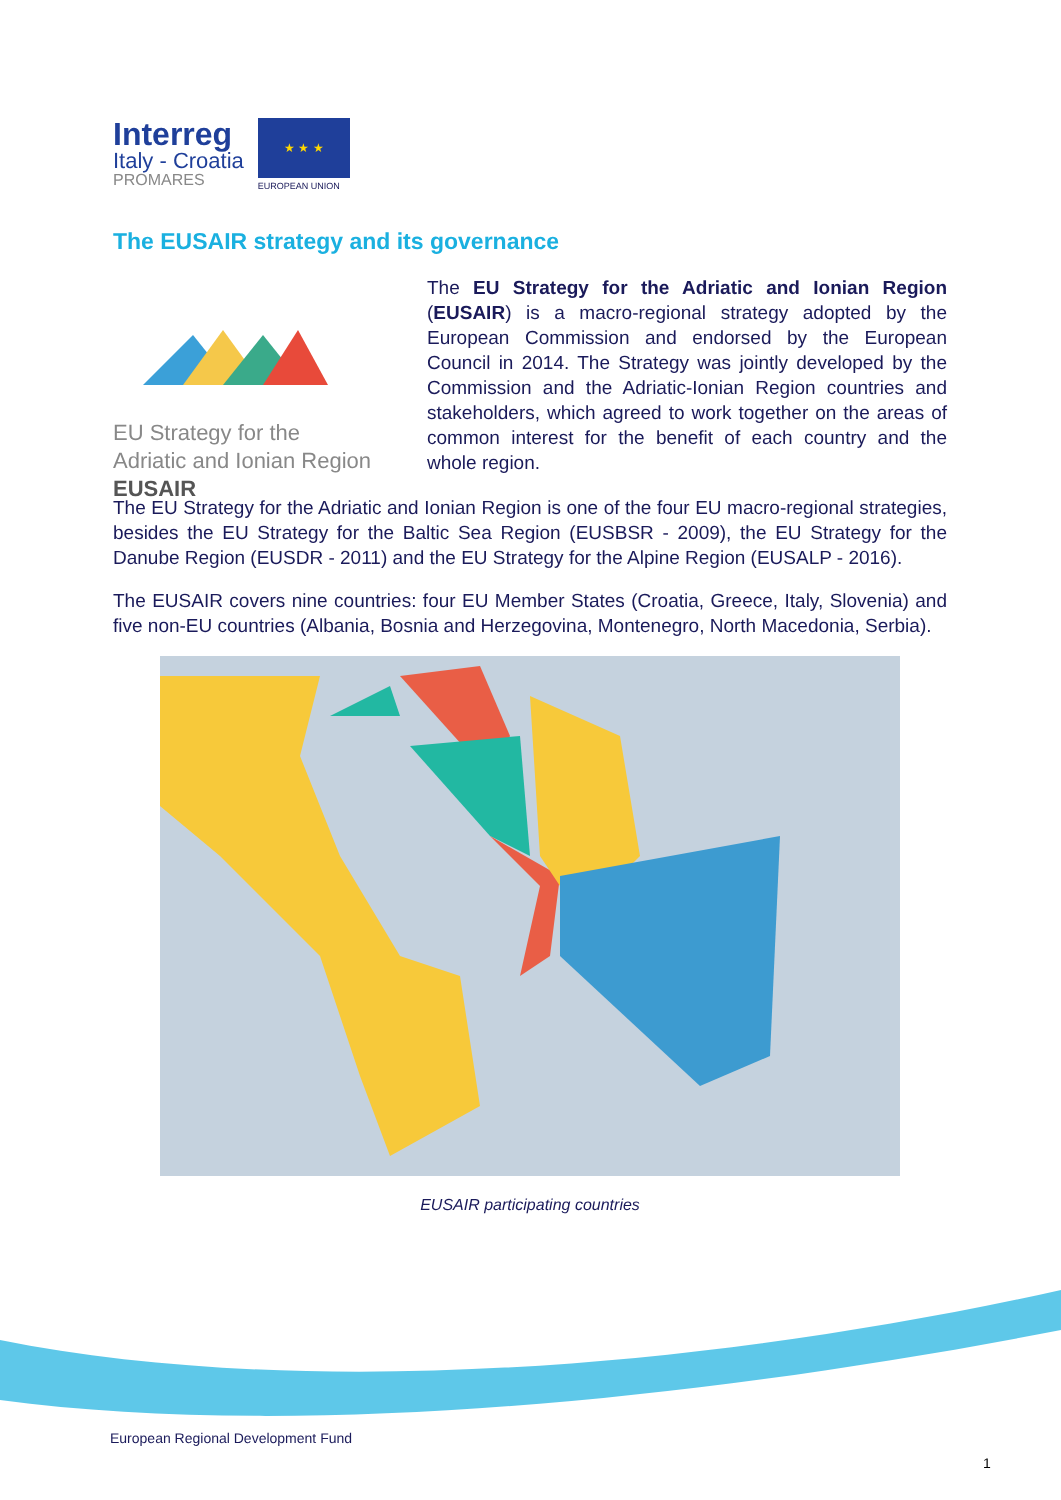Interreg
Italy - Croatia
PROMARES
★ ★ ★
EUROPEAN UNION
The EUSAIR strategy and its governance
EU Strategy for the
Adriatic and Ionian Region
EUSAIR
The EU Strategy for the Adriatic and Ionian Region (EUSAIR) is a macro-regional strategy adopted by the European Commission and endorsed by the European Council in 2014. The Strategy was jointly developed by the Commission and the Adriatic-Ionian Region countries and stakeholders, which agreed to work together on the areas of common interest for the benefit of each country and the whole region.
The EU Strategy for the Adriatic and Ionian Region is one of the four EU macro-regional strategies, besides the EU Strategy for the Baltic Sea Region (EUSBSR - 2009), the EU Strategy for the Danube Region (EUSDR - 2011) and the EU Strategy for the Alpine Region (EUSALP - 2016).
The EUSAIR covers nine countries: four EU Member States (Croatia, Greece, Italy, Slovenia) and five non-EU countries (Albania, Bosnia and Herzegovina, Montenegro, North Macedonia, Serbia).
EUSAIR participating countries
European Regional Development Fund
1